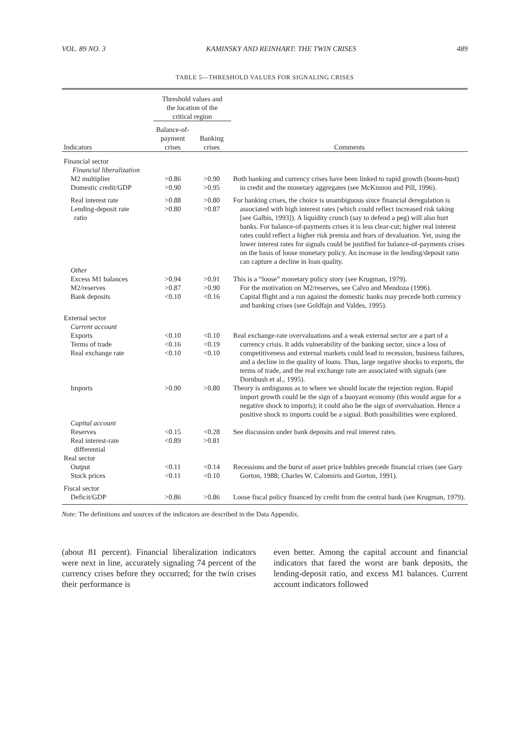VOL. 89 NO. 3 KAMINSKY AND REINHART: THE TWIN CRISES 489
TABLE 5—THRESHOLD VALUES FOR SIGNALING CRISES
| | Threshold values and the location of the critical region | | |
| --- | --- | --- | --- |
| Indicators | Balance-of- payment crises | Banking crises | Comments |
| Financial sector Financial liberalization | | | |
| M2 multiplier Domestic credit/GDP | >0.86 >0.90 | >0.90 >0.95 | Both banking and currency crises have been linked to rapid growth (boom-bust) in credit and the monetary aggregates (see McKinnon and Pill, 1996). |
| Real interest rate Lending-deposit rate ratio | >0.88 >0.80 | >0.80 >0.87 | For banking crises, the choice is unambiguous since financial deregulation is associated with high interest rates (which could reflect increased risk taking [see Galbis, 1993]). A liquidity crunch (say to defend a peg) will also hurt banks. For balance-of-payments crises it is less clear-cut; higher real interest rates could reflect a higher risk premia and fears of devaluation. Yet, using the lower interest rates for signals could be justified for balance-of-payments crises on the basis of loose monetary policy. An increase in the lending/deposit ratio can capture a decline in loan quality. |
| Other | | | |
| Excess M1 balances M2/reserves Bank deposits | >0.94 >0.87 <0.10 | >0.91 >0.90 <0.16 | This is a “loose” monetary policy story (see Krugman, 1979). For the motivation on M2/reserves, see Calvo and Mendoza (1996). Capital flight and a run against the domestic banks may precede both currency and banking crises (see Goldfajn and Valdes, 1995). |
| External sector Current account | | | |
| Exports Terms of trade Real exchange rate | <0.10 <0.16 <0.10 | <0.10 <0.19 <0.10 | Real exchange-rate overvaluations and a weak external sector are a part of a currency crisis. It adds vulnerability of the banking sector, since a loss of competitiveness and external markets could lead to recession, business failures, and a decline in the quality of loans. Thus, large negative shocks to exports, the terms of trade, and the real exchange rate are associated with signals (see Dornbush et al., 1995). |
| Imports | >0.90 | >0.80 | Theory is ambiguous as to where we should locate the rejection region. Rapid import growth could be the sign of a buoyant economy (this would argue for a negative shock to imports); it could also be the sign of overvaluation. Hence a positive shock to imports could be a signal. Both possibilities were explored. |
| Capital account | | | |
| Reserves Real interest-rate differential | <0.15 <0.89 | <0.28 >0.81 | See discussion under bank deposits and real interest rates. |
| Real sector | | | |
| Output Stock prices | <0.11 <0.11 | <0.14 <0.10 | Recessions and the burst of asset price bubbles precede financial crises (see Gary Gorton, 1988; Charles W. Calomiris and Gorton, 1991). |
| Fiscal sector | | | |
| Deficit/GDP | >0.86 | >0.86 | Loose fiscal policy financed by credit from the central bank (see Krugman, 1979). |
Note: The definitions and sources of the indicators are described in the Data Appendix.
(about 81 percent). Financial liberalization indicators were next in line, accurately signaling 74 percent of the currency crises before they occurred; for the twin crises their performance is
even better. Among the capital account and financial indicators that fared the worst are bank deposits, the lending-deposit ratio, and excess M1 balances. Current account indicators followed